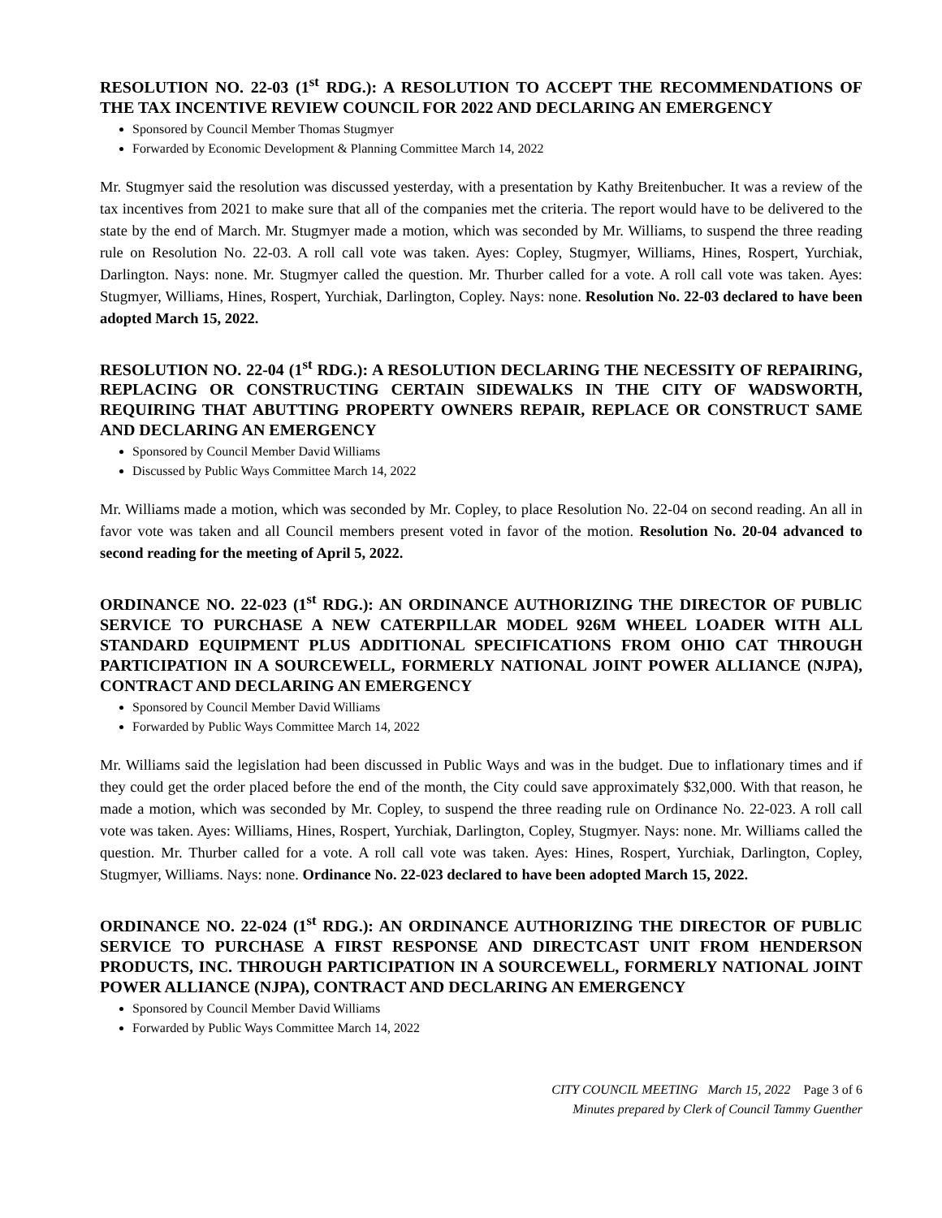RESOLUTION NO. 22-03 (1<sup>st</sup> RDG.): A RESOLUTION TO ACCEPT THE RECOMMENDATIONS OF THE TAX INCENTIVE REVIEW COUNCIL FOR 2022 AND DECLARING AN EMERGENCY
Sponsored by Council Member Thomas Stugmyer
Forwarded by Economic Development & Planning Committee March 14, 2022
Mr. Stugmyer said the resolution was discussed yesterday, with a presentation by Kathy Breitenbucher. It was a review of the tax incentives from 2021 to make sure that all of the companies met the criteria. The report would have to be delivered to the state by the end of March. Mr. Stugmyer made a motion, which was seconded by Mr. Williams, to suspend the three reading rule on Resolution No. 22-03. A roll call vote was taken. Ayes: Copley, Stugmyer, Williams, Hines, Rospert, Yurchiak, Darlington. Nays: none. Mr. Stugmyer called the question. Mr. Thurber called for a vote. A roll call vote was taken. Ayes: Stugmyer, Williams, Hines, Rospert, Yurchiak, Darlington, Copley. Nays: none. Resolution No. 22-03 declared to have been adopted March 15, 2022.
RESOLUTION NO. 22-04 (1<sup>st</sup> RDG.): A RESOLUTION DECLARING THE NECESSITY OF REPAIRING, REPLACING OR CONSTRUCTING CERTAIN SIDEWALKS IN THE CITY OF WADSWORTH, REQUIRING THAT ABUTTING PROPERTY OWNERS REPAIR, REPLACE OR CONSTRUCT SAME AND DECLARING AN EMERGENCY
Sponsored by Council Member David Williams
Discussed by Public Ways Committee March 14, 2022
Mr. Williams made a motion, which was seconded by Mr. Copley, to place Resolution No. 22-04 on second reading. An all in favor vote was taken and all Council members present voted in favor of the motion. Resolution No. 20-04 advanced to second reading for the meeting of April 5, 2022.
ORDINANCE NO. 22-023 (1<sup>st</sup> RDG.): AN ORDINANCE AUTHORIZING THE DIRECTOR OF PUBLIC SERVICE TO PURCHASE A NEW CATERPILLAR MODEL 926M WHEEL LOADER WITH ALL STANDARD EQUIPMENT PLUS ADDITIONAL SPECIFICATIONS FROM OHIO CAT THROUGH PARTICIPATION IN A SOURCEWELL, FORMERLY NATIONAL JOINT POWER ALLIANCE (NJPA), CONTRACT AND DECLARING AN EMERGENCY
Sponsored by Council Member David Williams
Forwarded by Public Ways Committee March 14, 2022
Mr. Williams said the legislation had been discussed in Public Ways and was in the budget. Due to inflationary times and if they could get the order placed before the end of the month, the City could save approximately $32,000. With that reason, he made a motion, which was seconded by Mr. Copley, to suspend the three reading rule on Ordinance No. 22-023. A roll call vote was taken. Ayes: Williams, Hines, Rospert, Yurchiak, Darlington, Copley, Stugmyer. Nays: none. Mr. Williams called the question. Mr. Thurber called for a vote. A roll call vote was taken. Ayes: Hines, Rospert, Yurchiak, Darlington, Copley, Stugmyer, Williams. Nays: none. Ordinance No. 22-023 declared to have been adopted March 15, 2022.
ORDINANCE NO. 22-024 (1<sup>st</sup> RDG.): AN ORDINANCE AUTHORIZING THE DIRECTOR OF PUBLIC SERVICE TO PURCHASE A FIRST RESPONSE AND DIRECTCAST UNIT FROM HENDERSON PRODUCTS, INC. THROUGH PARTICIPATION IN A SOURCEWELL, FORMERLY NATIONAL JOINT POWER ALLIANCE (NJPA), CONTRACT AND DECLARING AN EMERGENCY
Sponsored by Council Member David Williams
Forwarded by Public Ways Committee March 14, 2022
CITY COUNCIL MEETING March 15, 2022 Page 3 of 6
Minutes prepared by Clerk of Council Tammy Guenther